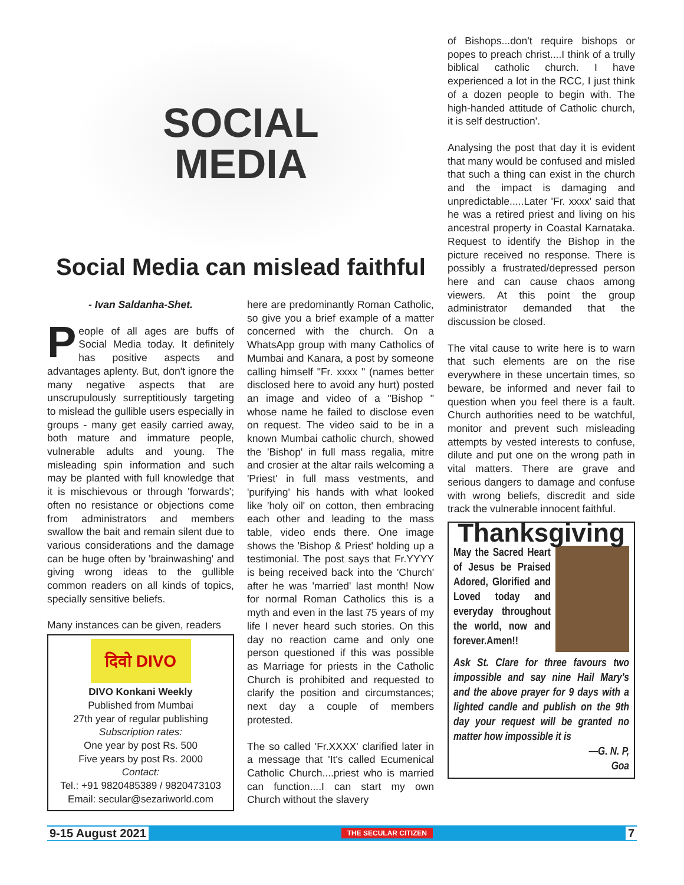SOCIAL
MEDIA
Social Media can mislead faithful
- Ivan Saldanha-Shet.
People of all ages are buffs of Social Media today. It definitely has positive aspects and advantages aplenty. But, don't ignore the many negative aspects that are unscrupulously surreptitiously targeting to mislead the gullible users especially in groups - many get easily carried away, both mature and immature people, vulnerable adults and young. The misleading spin information and such may be planted with full knowledge that it is mischievous or through 'forwards'; often no resistance or objections come from administrators and members swallow the bait and remain silent due to various considerations and the damage can be huge often by 'brainwashing' and giving wrong ideas to the gullible common readers on all kinds of topics, specially sensitive beliefs.
Many instances can be given, readers
दिवो DIVO
DIVO Konkani Weekly
Published from Mumbai
27th year of regular publishing
Subscription rates:
One year by post Rs. 500
Five years by post Rs. 2000
Contact:
Tel.: +91 9820485389 / 9820473103
Email: secular@sezariworld.com
here are predominantly Roman Catholic, so give you a brief example of a matter concerned with the church. On a WhatsApp group with many Catholics of Mumbai and Kanara, a post by someone calling himself "Fr. xxxx " (names better disclosed here to avoid any hurt) posted an image and video of a "Bishop " whose name he failed to disclose even on request. The video said to be in a known Mumbai catholic church, showed the 'Bishop' in full mass regalia, mitre and crosier at the altar rails welcoming a 'Priest' in full mass vestments, and 'purifying' his hands with what looked like 'holy oil' on cotton, then embracing each other and leading to the mass table, video ends there. One image shows the 'Bishop & Priest' holding up a testimonial. The post says that Fr.YYYY is being received back into the 'Church' after he was 'married' last month! Now for normal Roman Catholics this is a myth and even in the last 75 years of my life I never heard such stories. On this day no reaction came and only one person questioned if this was possible as Marriage for priests in the Catholic Church is prohibited and requested to clarify the position and circumstances; next day a couple of members protested.
The so called 'Fr.XXXX' clarified later in a message that 'It's called Ecumenical Catholic Church....priest who is married can function....I can start my own Church without the slavery
of Bishops...don't require bishops or popes to preach christ....I think of a trully biblical catholic church. I have experienced a lot in the RCC, I just think of a dozen people to begin with. The high-handed attitude of Catholic church, it is self destruction'.
Analysing the post that day it is evident that many would be confused and misled that such a thing can exist in the church and the impact is damaging and unpredictable.....Later 'Fr. xxxx' said that he was a retired priest and living on his ancestral property in Coastal Karnataka. Request to identify the Bishop in the picture received no response. There is possibly a frustrated/depressed person here and can cause chaos among viewers. At this point the group administrator demanded that the discussion be closed.
The vital cause to write here is to warn that such elements are on the rise everywhere in these uncertain times, so beware, be informed and never fail to question when you feel there is a fault. Church authorities need to be watchful, monitor and prevent such misleading attempts by vested interests to confuse, dilute and put one on the wrong path in vital matters. There are grave and serious dangers to damage and confuse with wrong beliefs, discredit and side track the vulnerable innocent faithful.
Thanksgiving
May the Sacred Heart of Jesus be Praised Adored, Glorified and Loved today and everyday throughout the world, now and forever.Amen!!
Ask St. Clare for three favours two impossible and say nine Hail Mary's and the above prayer for 9 days with a lighted candle and publish on the 9th day your request will be granted no matter how impossible it is
—G. N. P,
Goa
9-15 August 2021 THE SECULAR CITIZEN 7